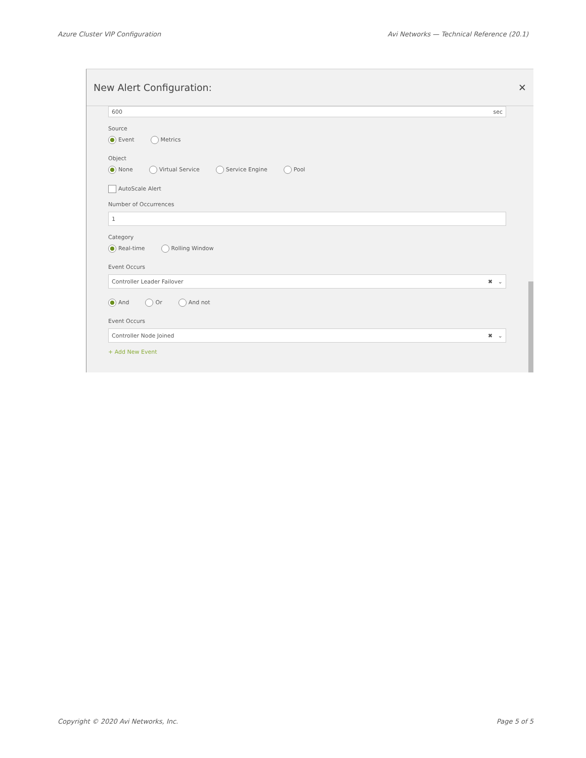Azure Cluster VIP Configuration Avi Networks — Technical Reference (20.1)
New Alert Configuration: ✕
600 sec
Source
Event Metrics
Object
None Virtual Service Service Engine Pool
AutoScale Alert
Number of Occurrences
1
Category
Real-time Rolling Window
Event Occurs
Controller Leader Failover ✖ ⌄
And Or And not
Event Occurs
Controller Node Joined ✖ ⌄
+ Add New Event
Copyright © 2020 Avi Networks, Inc. Page 5 of 5